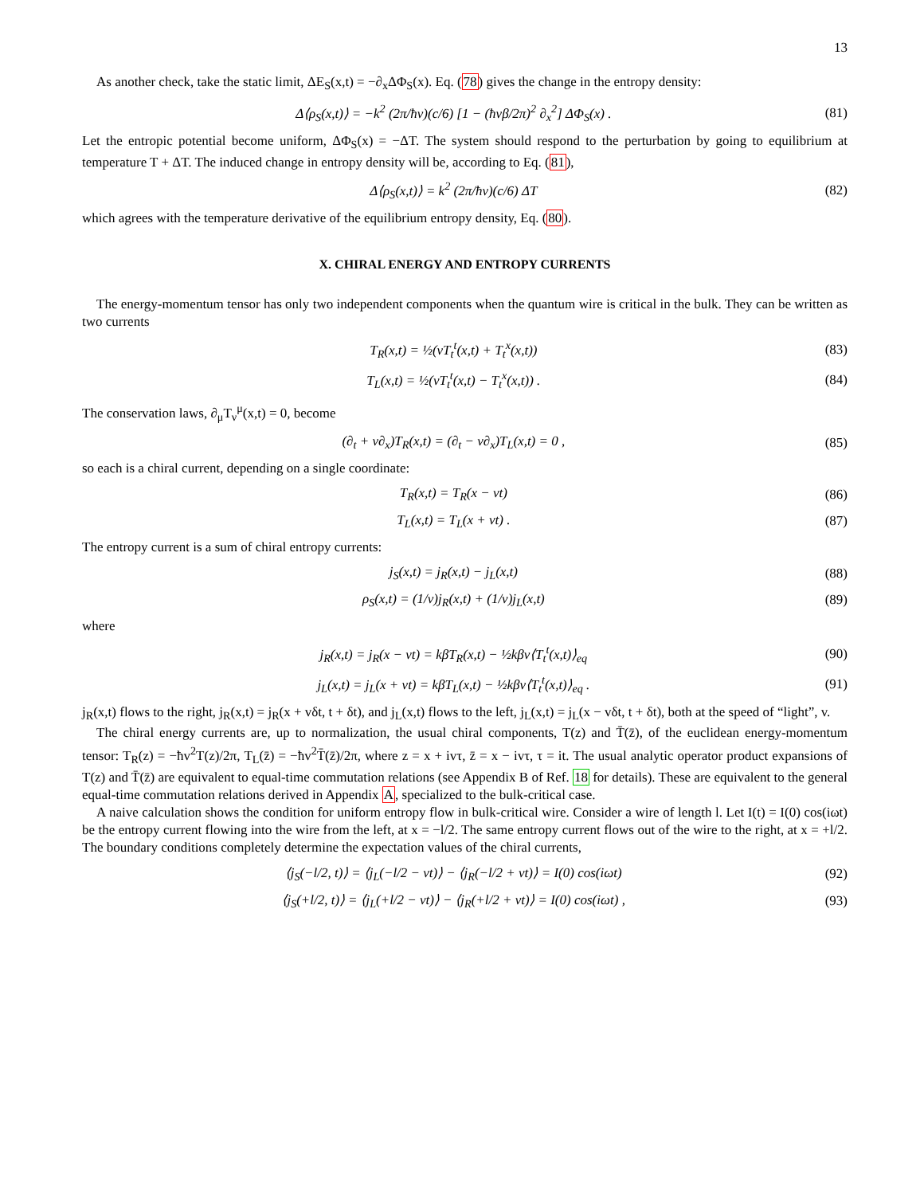13
As another check, take the static limit, ΔE<sub>S</sub>(x,t) = −∂<sub>x</sub>ΔΦ<sub>S</sub>(x). Eq. (78) gives the change in the entropy density:
Δ⟨ρ<sub>S</sub>(x,t)⟩ = −k<sup>2</sup> (2π/ħv)(c/6) [1 − (ħvβ/2π)<sup>2</sup> ∂<sub>x</sub><sup>2</sup>] ΔΦ<sub>S</sub>(x) . (81)
Let the entropic potential become uniform, ΔΦ<sub>S</sub>(x) = −ΔT. The system should respond to the perturbation by going to equilibrium at temperature T + ΔT. The induced change in entropy density will be, according to Eq. (81),
Δ⟨ρ<sub>S</sub>(x,t)⟩ = k<sup>2</sup> (2π/ħv)(c/6) ΔT (82)
which agrees with the temperature derivative of the equilibrium entropy density, Eq. (80).
X. CHIRAL ENERGY AND ENTROPY CURRENTS
The energy-momentum tensor has only two independent components when the quantum wire is critical in the bulk. They can be written as two currents
T<sub>R</sub>(x,t) = ½(vT<sub>t</sub><sup>t</sup>(x,t) + T<sub>t</sub><sup>x</sup>(x,t)) (83)
T<sub>L</sub>(x,t) = ½(vT<sub>t</sub><sup>t</sup>(x,t) − T<sub>t</sub><sup>x</sup>(x,t)) . (84)
The conservation laws, ∂<sub>μ</sub>T<sub>ν</sub><sup>μ</sup>(x,t) = 0, become
(∂<sub>t</sub> + v∂<sub>x</sub>)T<sub>R</sub>(x,t) = (∂<sub>t</sub> − v∂<sub>x</sub>)T<sub>L</sub>(x,t) = 0 , (85)
so each is a chiral current, depending on a single coordinate:
T<sub>R</sub>(x,t) = T<sub>R</sub>(x − vt) (86)
T<sub>L</sub>(x,t) = T<sub>L</sub>(x + vt) . (87)
The entropy current is a sum of chiral entropy currents:
j<sub>S</sub>(x,t) = j<sub>R</sub>(x,t) − j<sub>L</sub>(x,t) (88)
ρ<sub>S</sub>(x,t) = (1/v)j<sub>R</sub>(x,t) + (1/v)j<sub>L</sub>(x,t) (89)
where
j<sub>R</sub>(x,t) = j<sub>R</sub>(x − vt) = kβT<sub>R</sub>(x,t) − ½kβv⟨T<sub>t</sub><sup>t</sup>(x,t)⟩<sub>eq</sub> (90)
j<sub>L</sub>(x,t) = j<sub>L</sub>(x + vt) = kβT<sub>L</sub>(x,t) − ½kβv⟨T<sub>t</sub><sup>t</sup>(x,t)⟩<sub>eq</sub> . (91)
j<sub>R</sub>(x,t) flows to the right, j<sub>R</sub>(x,t) = j<sub>R</sub>(x + vδt, t + δt), and j<sub>L</sub>(x,t) flows to the left, j<sub>L</sub>(x,t) = j<sub>L</sub>(x − vδt, t + δt), both at the speed of “light”, v.
The chiral energy currents are, up to normalization, the usual chiral components, T(z) and T̄(z̄), of the euclidean energy-momentum tensor: T<sub>R</sub>(z) = −ħv<sup>2</sup>T(z)/2π, T<sub>L</sub>(z̄) = −ħv<sup>2</sup>T̄(z̄)/2π, where z = x + ivτ, z̄ = x − ivτ, τ = it. The usual analytic operator product expansions of T(z) and T̄(z̄) are equivalent to equal-time commutation relations (see Appendix B of Ref. 18 for details). These are equivalent to the general equal-time commutation relations derived in Appendix A, specialized to the bulk-critical case.
A naive calculation shows the condition for uniform entropy flow in bulk-critical wire. Consider a wire of length l. Let I(t) = I(0) cos(iωt) be the entropy current flowing into the wire from the left, at x = −l/2. The same entropy current flows out of the wire to the right, at x = +l/2. The boundary conditions completely determine the expectation values of the chiral currents,
⟨j<sub>S</sub>(−l/2, t)⟩ = ⟨j<sub>L</sub>(−l/2 − vt)⟩ − ⟨j<sub>R</sub>(−l/2 + vt)⟩ = I(0) cos(iωt) (92)
⟨j<sub>S</sub>(+l/2, t)⟩ = ⟨j<sub>L</sub>(+l/2 − vt)⟩ − ⟨j<sub>R</sub>(+l/2 + vt)⟩ = I(0) cos(iωt) , (93)